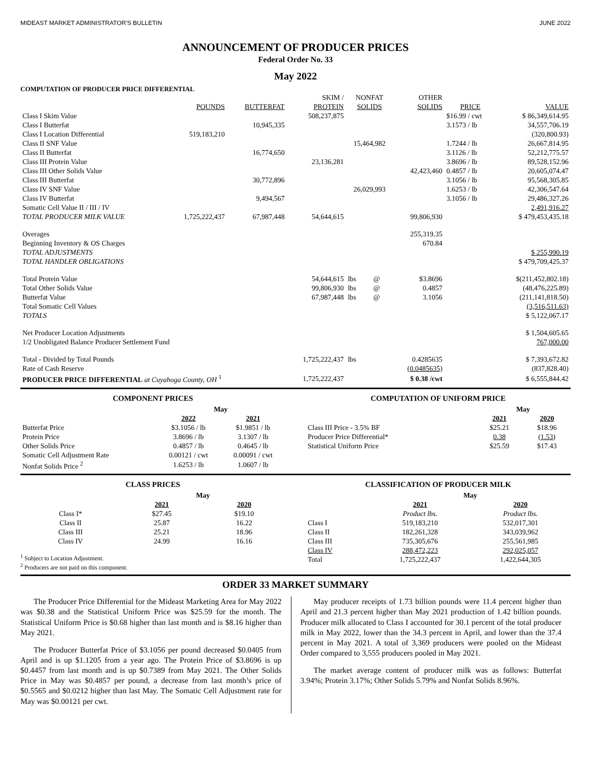MIDEAST MARKET ADMINISTRATOR'S BULLETIN JUNE 2022
ANNOUNCEMENT OF PRODUCER PRICES
Federal Order No. 33
May 2022
COMPUTATION OF PRODUCER PRICE DIFFERENTIAL
| | | | SKIM / | NONFAT | | OTHER | | |
| --- | --- | --- | --- | --- | --- | --- | --- | --- |
| | POUNDS | BUTTERFAT | PROTEIN | SOLIDS | | SOLIDS | PRICE | VALUE |
| Class I Skim Value | | | 508,237,875 | | | | $16.99 / cwt | $ 86,349,614.95 |
| Class I Butterfat | | 10,945,335 | | | | | 3.1573 / lb | 34,557,706.19 |
| Class I Location Differential | 519,183,210 | | | | | | | (320,800.93) |
| Class II SNF Value | | | | 15,464,982 | | | 1.7244 / lb | 26,667,814.95 |
| Class II Butterfat | | 16,774,650 | | | | | 3.1126 / lb | 52,212,775.57 |
| Class III Protein Value | | | 23,136,281 | | | | 3.8696 / lb | 89,528,152.96 |
| Class III Other Solids Value | | | | | | 42,423,460 | 0.4857 / lb | 20,605,074.47 |
| Class III Butterfat | | 30,772,896 | | | | | 3.1056 / lb | 95,568,305.85 |
| Class IV SNF Value | | | | 26,029,993 | | | 1.6253 / lb | 42,306,547.64 |
| Class IV Butterfat | | 9,494,567 | | | | | 3.1056 / lb | 29,486,327.26 |
| Somatic Cell Value II / III / IV | | | | | | | | 2,491,916.27 |
| TOTAL PRODUCER MILK VALUE | 1,725,222,437 | 67,987,448 | 54,644,615 | | | 99,806,930 | | $ 479,453,435.18 |
| Overages | | | | | | 255,319.35 | | |
| Beginning Inventory & OS Charges | | | | | | 670.84 | | |
| TOTAL ADJUSTMENTS | | | | | | | | $ 255,990.19 |
| TOTAL HANDLER OBLIGATIONS | | | | | | | | $ 479,709,425.37 |
| Total Protein Value | | | 54,644,615 | lbs | @ | $3.8696 | | $(211,452,802.18) |
| Total Other Solids Value | | | 99,806,930 | lbs | @ | 0.4857 | | (48,476,225.89) |
| Butterfat Value | | | 67,987,448 | lbs | @ | 3.1056 | | (211,141,818.50) |
| Total Somatic Cell Values | | | | | | | | (3,516,511.63) |
| TOTALS | | | | | | | | $ 5,122,067.17 |
| Net Producer Location Adjustments | | | | | | | | $ 1,504,605.65 |
| 1/2 Unobligated Balance Producer Settlement Fund | | | | | | | | 767,000.00 |
| Total - Divided by Total Pounds | | | 1,725,222,437 | lbs | | 0.4285635 | | $ 7,393,672.82 |
| Rate of Cash Reserve | | | | | | (0.0485635) | | (837,828.40) |
| PRODUCER PRICE DIFFERENTIAL at Cuyahoga County, OH <sup>1</sup> | | | 1,725,222,437 | | | $ 0.38 /cwt | | $ 6,555,844.42 |
COMPONENT PRICES
| | May | |
| --- | --- | --- |
| | 2022 | 2021 |
| Butterfat Price | $3.1056 / lb | $1.9851 / lb |
| Protein Price | 3.8696 / lb | 3.1307 / lb |
| Other Solids Price | 0.4857 / lb | 0.4645 / lb |
| Somatic Cell Adjustment Rate | 0.00121 / cwt | 0.00091 / cwt |
| Nonfat Solids Price <sup>2</sup> | 1.6253 / lb | 1.0607 / lb |
COMPUTATION OF UNIFORM PRICE
| | May | |
| --- | --- | --- |
| | 2021 | 2020 |
| Class III Price - 3.5% BF | $25.21 | $18.96 |
| Producer Price Differential* | 0.38 | (1.53) |
| Statistical Uniform Price | $25.59 | $17.43 |
CLASS PRICES
| | May | |
| --- | --- | --- |
| | 2021 | 2020 |
| Class I* | $27.45 | $19.10 |
| Class II | 25.87 | 16.22 |
| Class III | 25.21 | 18.96 |
| Class IV | 24.99 | 16.16 |
<sup>1</sup> Subject to Location Adjustment.
<sup>2</sup> Producers are not paid on this component.
CLASSIFICATION OF PRODUCER MILK
| | May | |
| --- | --- | --- |
| | 2021 | 2020 |
| | Product lbs. | Product lbs. |
| Class I | 519,183,210 | 532,017,301 |
| Class II | 182,261,328 | 343,039,962 |
| Class III | 735,305,676 | 255,561,985 |
| Class IV | 288,472,223 | 292,025,057 |
| Total | 1,725,222,437 | 1,422,644,305 |
ORDER 33 MARKET SUMMARY
The Producer Price Differential for the Mideast Marketing Area for May 2022 was $0.38 and the Statistical Uniform Price was $25.59 for the month. The Statistical Uniform Price is $0.68 higher than last month and is $8.16 higher than May 2021.
The Producer Butterfat Price of $3.1056 per pound decreased $0.0405 from April and is up $1.1205 from a year ago. The Protein Price of $3.8696 is up $0.4457 from last month and is up $0.7389 from May 2021. The Other Solids Price in May was $0.4857 per pound, a decrease from last month’s price of $0.5565 and $0.0212 higher than last May. The Somatic Cell Adjustment rate for May was $0.00121 per cwt.
May producer receipts of 1.73 billion pounds were 11.4 percent higher than April and 21.3 percent higher than May 2021 production of 1.42 billion pounds. Producer milk allocated to Class I accounted for 30.1 percent of the total producer milk in May 2022, lower than the 34.3 percent in April, and lower than the 37.4 percent in May 2021. A total of 3,369 producers were pooled on the Mideast Order compared to 3,555 producers pooled in May 2021.
The market average content of producer milk was as follows: Butterfat 3.94%; Protein 3.17%; Other Solids 5.79% and Nonfat Solids 8.96%.